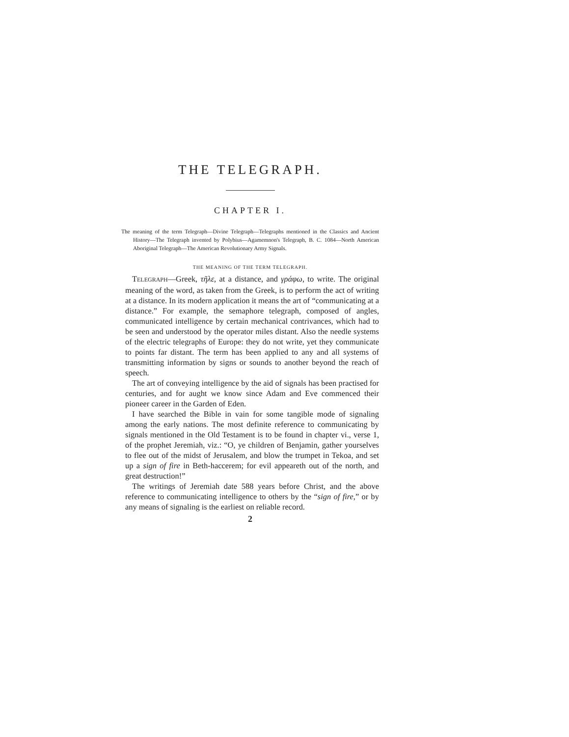THE TELEGRAPH.
CHAPTER I.
The meaning of the term Telegraph—Divine Telegraph—Telegraphs mentioned in the Classics and Ancient History—The Telegraph invented by Polybius—Agamemnon's Telegraph, B. C. 1084—North American Aboriginal Telegraph—The American Revolutionary Army Signals.
THE MEANING OF THE TERM TELEGRAPH.
TELEGRAPH—Greek, τῆλε, at a distance, and γράφω, to write. The original meaning of the word, as taken from the Greek, is to perform the act of writing at a distance. In its modern application it means the art of “communicating at a distance.” For example, the semaphore telegraph, composed of angles, communicated intelligence by certain mechanical contrivances, which had to be seen and understood by the operator miles distant. Also the needle systems of the electric telegraphs of Europe: they do not write, yet they communicate to points far distant. The term has been applied to any and all systems of transmitting information by signs or sounds to another beyond the reach of speech.
The art of conveying intelligence by the aid of signals has been practised for centuries, and for aught we know since Adam and Eve commenced their pioneer career in the Garden of Eden.
I have searched the Bible in vain for some tangible mode of signaling among the early nations. The most definite reference to communicating by signals mentioned in the Old Testament is to be found in chapter vi., verse 1, of the prophet Jeremiah, viz.: “O, ye children of Benjamin, gather yourselves to flee out of the midst of Jerusalem, and blow the trumpet in Tekoa, and set up a sign of fire in Beth-haccerem; for evil appeareth out of the north, and great destruction!”
The writings of Jeremiah date 588 years before Christ, and the above reference to communicating intelligence to others by the “sign of fire,” or by any means of signaling is the earliest on reliable record.
2